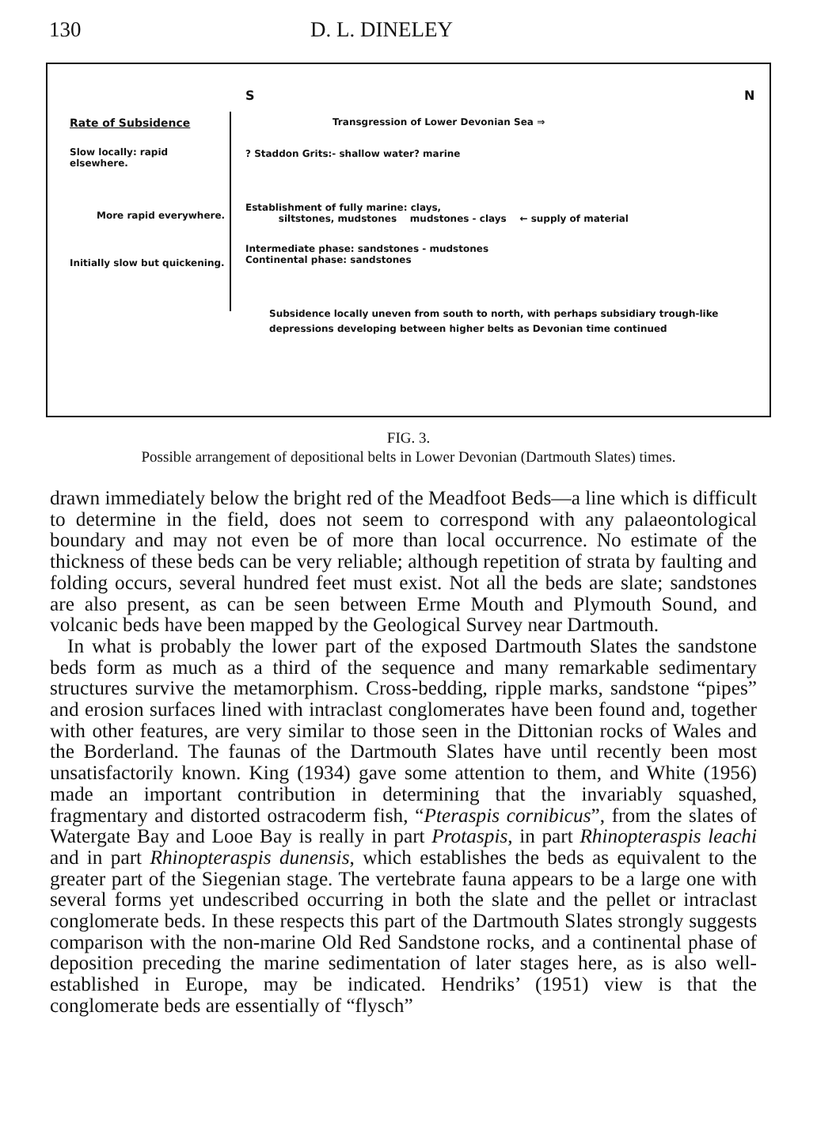130 D. L. DINELEY
S N
Rate of Subsidence
Slow locally: rapid elsewhere.
More rapid everywhere.
Initially slow but quickening.
Transgression of Lower Devonian Sea ⇒
? Staddon Grits:- shallow water? marine
Establishment of fully marine: clays,
siltstones, mudstones mudstones - clays ← supply of material
Intermediate phase: sandstones - mudstones
Continental phase: sandstones
Subsidence locally uneven from south to north, with perhaps subsidiary trough-like depressions developing between higher belts as Devonian time continued
FIG. 3.
Possible arrangement of depositional belts in Lower Devonian (Dartmouth Slates) times.
drawn immediately below the bright red of the Meadfoot Beds—a line which is difficult to determine in the field, does not seem to correspond with any palaeontological boundary and may not even be of more than local occurrence. No estimate of the thickness of these beds can be very reliable; although repetition of strata by faulting and folding occurs, several hundred feet must exist. Not all the beds are slate; sandstones are also present, as can be seen between Erme Mouth and Plymouth Sound, and volcanic beds have been mapped by the Geological Survey near Dartmouth.
In what is probably the lower part of the exposed Dartmouth Slates the sandstone beds form as much as a third of the sequence and many remarkable sedimentary structures survive the metamorphism. Cross-bedding, ripple marks, sandstone “pipes” and erosion surfaces lined with intraclast conglomerates have been found and, together with other features, are very similar to those seen in the Dittonian rocks of Wales and the Borderland. The faunas of the Dartmouth Slates have until recently been most unsatisfactorily known. King (1934) gave some attention to them, and White (1956) made an important contribution in determining that the invariably squashed, fragmentary and distorted ostracoderm fish, “Pteraspis cornibicus”, from the slates of Watergate Bay and Looe Bay is really in part Protaspis, in part Rhinopteraspis leachi and in part Rhinopteraspis dunensis, which establishes the beds as equivalent to the greater part of the Siegenian stage. The vertebrate fauna appears to be a large one with several forms yet undescribed occurring in both the slate and the pellet or intraclast conglomerate beds. In these respects this part of the Dartmouth Slates strongly suggests comparison with the non-marine Old Red Sandstone rocks, and a continental phase of deposition preceding the marine sedimentation of later stages here, as is also well-established in Europe, may be indicated. Hendriks’ (1951) view is that the conglomerate beds are essentially of “flysch”